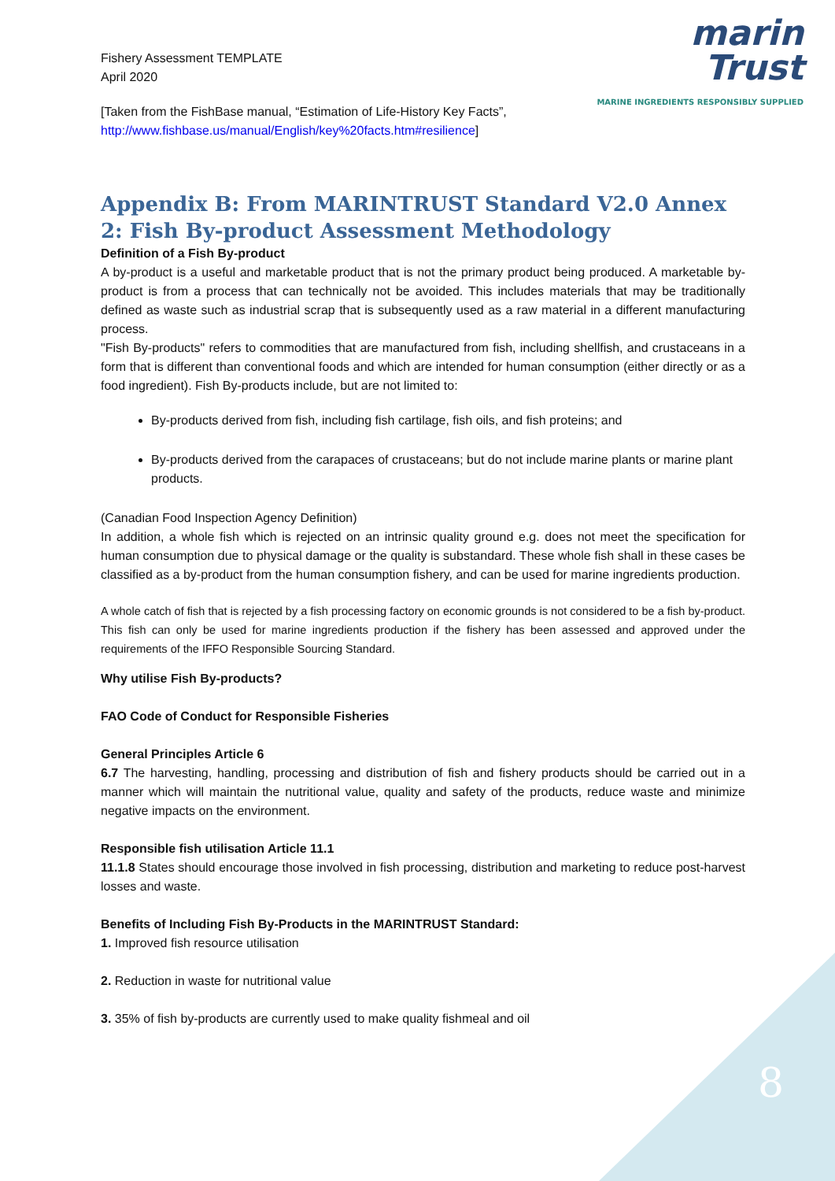marin
Trust
MARINE INGREDIENTS RESPONSIBLY SUPPLIED
Fishery Assessment TEMPLATE
April 2020
[Taken from the FishBase manual, “Estimation of Life-History Key Facts”,
http://www.fishbase.us/manual/English/key%20facts.htm#resilience]
Appendix B: From MARINTRUST Standard V2.0 Annex 2: Fish By-product Assessment Methodology
Definition of a Fish By-product
A by-product is a useful and marketable product that is not the primary product being produced. A marketable by-product is from a process that can technically not be avoided. This includes materials that may be traditionally defined as waste such as industrial scrap that is subsequently used as a raw material in a different manufacturing process.
"Fish By-products" refers to commodities that are manufactured from fish, including shellfish, and crustaceans in a form that is different than conventional foods and which are intended for human consumption (either directly or as a food ingredient). Fish By-products include, but are not limited to:
By-products derived from fish, including fish cartilage, fish oils, and fish proteins; and
By-products derived from the carapaces of crustaceans; but do not include marine plants or marine plant products.
(Canadian Food Inspection Agency Definition)
In addition, a whole fish which is rejected on an intrinsic quality ground e.g. does not meet the specification for human consumption due to physical damage or the quality is substandard. These whole fish shall in these cases be classified as a by-product from the human consumption fishery, and can be used for marine ingredients production.
A whole catch of fish that is rejected by a fish processing factory on economic grounds is not considered to be a fish by-product. This fish can only be used for marine ingredients production if the fishery has been assessed and approved under the requirements of the IFFO Responsible Sourcing Standard.
Why utilise Fish By-products?
FAO Code of Conduct for Responsible Fisheries
General Principles Article 6
6.7 The harvesting, handling, processing and distribution of fish and fishery products should be carried out in a manner which will maintain the nutritional value, quality and safety of the products, reduce waste and minimize negative impacts on the environment.
Responsible fish utilisation Article 11.1
11.1.8 States should encourage those involved in fish processing, distribution and marketing to reduce post-harvest losses and waste.
Benefits of Including Fish By-Products in the MARINTRUST Standard:
1. Improved fish resource utilisation
2. Reduction in waste for nutritional value
3. 35% of fish by-products are currently used to make quality fishmeal and oil
8